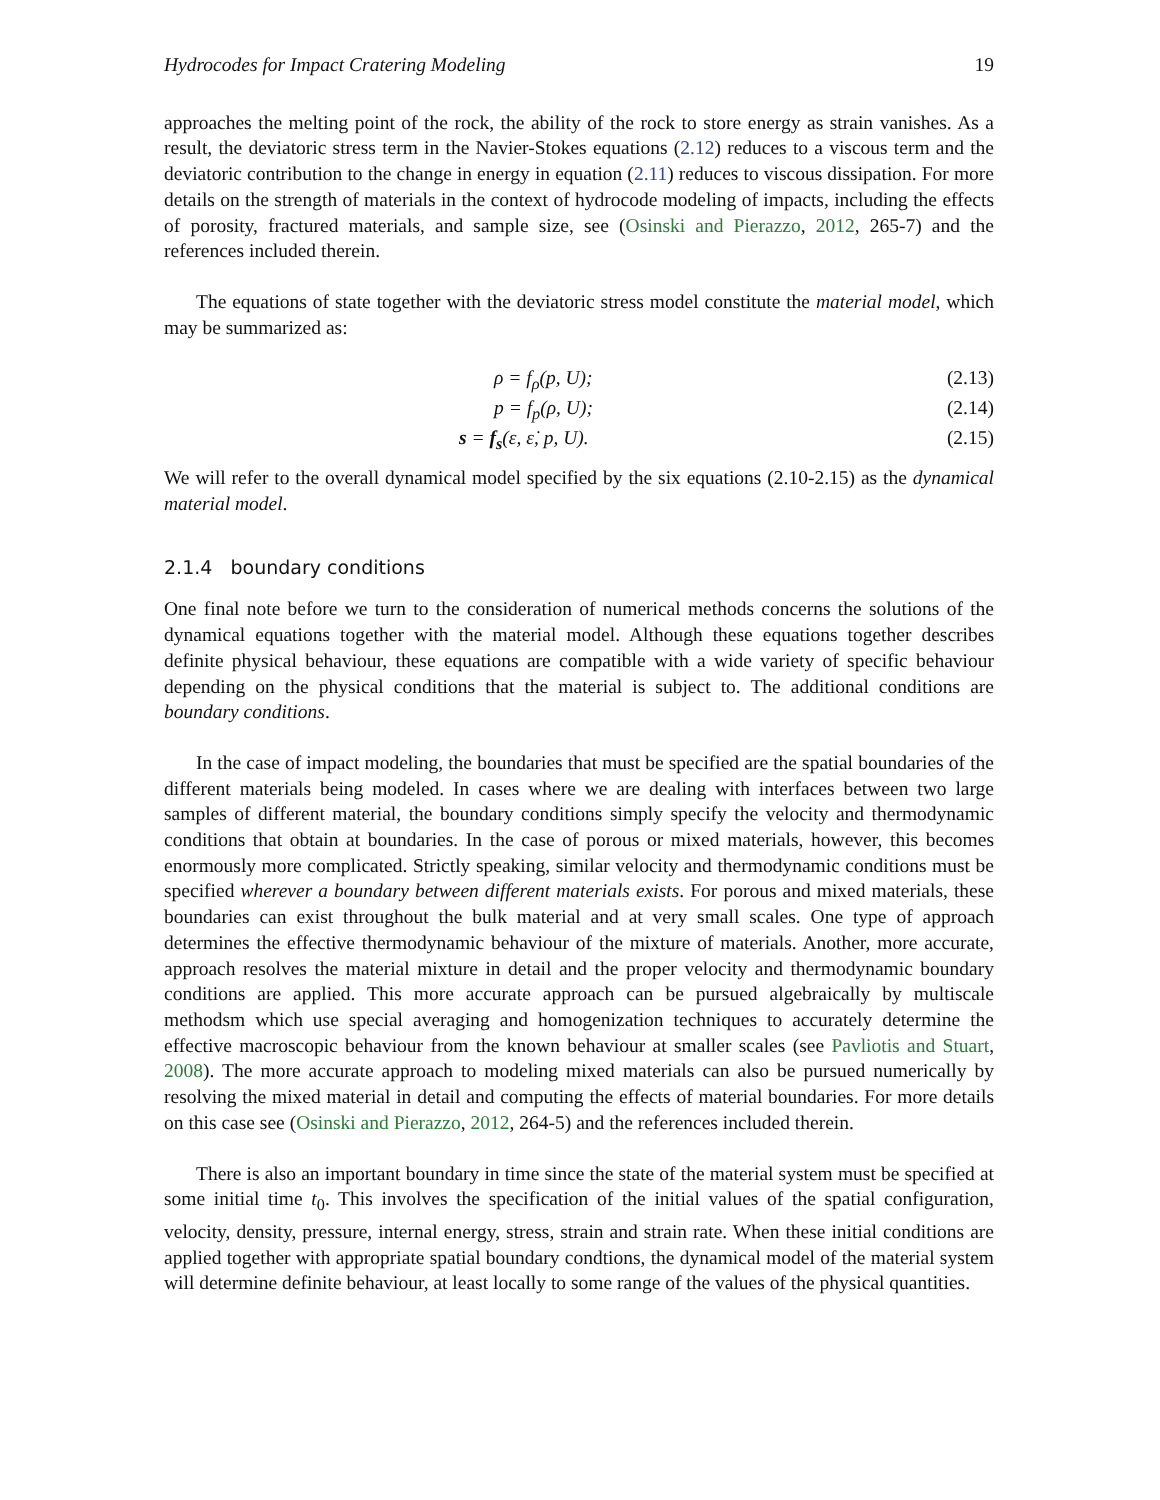Hydrocodes for Impact Cratering Modeling 19
approaches the melting point of the rock, the ability of the rock to store energy as strain vanishes. As a result, the deviatoric stress term in the Navier-Stokes equations (2.12) reduces to a viscous term and the deviatoric contribution to the change in energy in equation (2.11) reduces to viscous dissipation. For more details on the strength of materials in the context of hydrocode modeling of impacts, including the effects of porosity, fractured materials, and sample size, see (Osinski and Pierazzo, 2012, 265-7) and the references included therein.
The equations of state together with the deviatoric stress model constitute the material model, which may be summarized as:
ρ = f<sub>ρ</sub>(p, U); (2.13)
p = f<sub>p</sub>(ρ, U); (2.14)
s = f<sub>s</sub>(ε, ε̇, p, U). (2.15)
We will refer to the overall dynamical model specified by the six equations (2.10-2.15) as the dynamical material model.
2.1.4 boundary conditions
One final note before we turn to the consideration of numerical methods concerns the solutions of the dynamical equations together with the material model. Although these equations together describes definite physical behaviour, these equations are compatible with a wide variety of specific behaviour depending on the physical conditions that the material is subject to. The additional conditions are boundary conditions.
In the case of impact modeling, the boundaries that must be specified are the spatial boundaries of the different materials being modeled. In cases where we are dealing with interfaces between two large samples of different material, the boundary conditions simply specify the velocity and thermodynamic conditions that obtain at boundaries. In the case of porous or mixed materials, however, this becomes enormously more complicated. Strictly speaking, similar velocity and thermodynamic conditions must be specified wherever a boundary between different materials exists. For porous and mixed materials, these boundaries can exist throughout the bulk material and at very small scales. One type of approach determines the effective thermodynamic behaviour of the mixture of materials. Another, more accurate, approach resolves the material mixture in detail and the proper velocity and thermodynamic boundary conditions are applied. This more accurate approach can be pursued algebraically by multiscale methodsm which use special averaging and homogenization techniques to accurately determine the effective macroscopic behaviour from the known behaviour at smaller scales (see Pavliotis and Stuart, 2008). The more accurate approach to modeling mixed materials can also be pursued numerically by resolving the mixed material in detail and computing the effects of material boundaries. For more details on this case see (Osinski and Pierazzo, 2012, 264-5) and the references included therein.
There is also an important boundary in time since the state of the material system must be specified at some initial time t<sub>0</sub>. This involves the specification of the initial values of the spatial configuration, velocity, density, pressure, internal energy, stress, strain and strain rate. When these initial conditions are applied together with appropriate spatial boundary condtions, the dynamical model of the material system will determine definite behaviour, at least locally to some range of the values of the physical quantities.